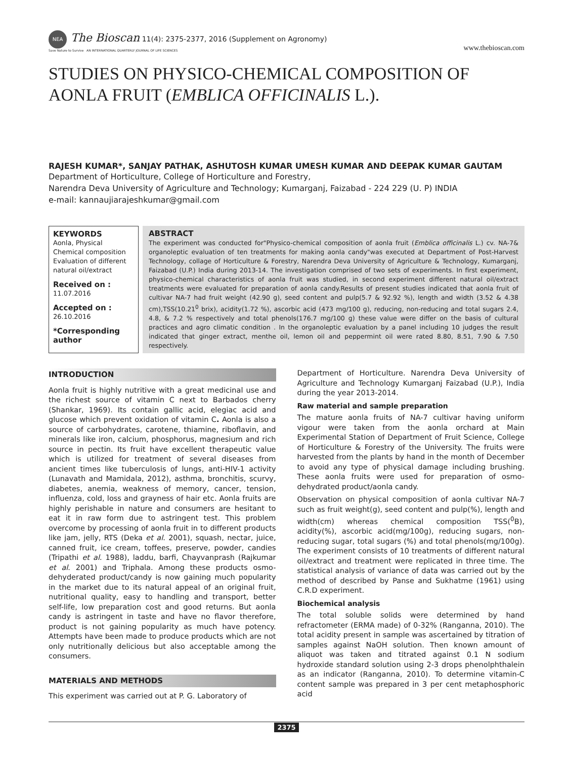NEA The Bioscan 11(4): 2375-2377, 2016 (Supplement on Agronomy)
Save Nature to Survive AN INTERNATIONAL QUARTERLY JOURNAL OF LIFE SCIENCES
www.thebioscan.com
STUDIES ON PHYSICO-CHEMICAL COMPOSITION OF AONLA FRUIT (EMBLICA OFFICINALIS L.).
RAJESH KUMAR*, SANJAY PATHAK, ASHUTOSH KUMAR UMESH KUMAR AND DEEPAK KUMAR GAUTAM
Department of Horticulture, College of Horticulture and Forestry,
Narendra Deva University of Agriculture and Technology; Kumarganj, Faizabad - 224 229 (U. P) INDIA
e-mail: kannaujiarajeshkumar@gmail.com
KEYWORDS
Aonla, Physical
Chemical composition
Evaluation of different natural oil/extract
Received on :
11.07.2016
Accepted on :
26.10.2016
*Corresponding author
ABSTRACT
The experiment was conducted for"Physico-chemical composition of aonla fruit (Emblica officinalis L.) cv. NA-7& organoleptic evaluation of ten treatments for making aonla candy"was executed at Department of Post-Harvest Technology, collage of Horticulture & Forestry, Narendra Deva University of Agriculture & Technology, Kumarganj, Faizabad (U.P.) India during 2013-14. The investigation comprised of two sets of experiments. In first experiment, physico-chemical characteristics of aonla fruit was studied, in second experiment different natural oil/extract treatments were evaluated for preparation of aonla candy.Results of present studies indicated that aonla fruit of cultivar NA-7 had fruit weight (42.90 g), seed content and pulp(5.7 & 92.92 %), length and width (3.52 & 4.38 cm),TSS(10.21<sup>0</sup> brix), acidity(1.72 %), ascorbic acid (473 mg/100 g), reducing, non-reducing and total sugars 2.4, 4.8, & 7.2 % respectively and total phenols(176.7 mg/100 g) these value were differ on the basis of cultural practices and agro climatic condition . In the organoleptic evaluation by a panel including 10 judges the result indicated that ginger extract, menthe oil, lemon oil and peppermint oil were rated 8.80, 8.51, 7.90 & 7.50 respectively.
INTRODUCTION
Aonla fruit is highly nutritive with a great medicinal use and the richest source of vitamin C next to Barbados cherry (Shankar, 1969). Its contain gallic acid, elegiac acid and glucose which prevent oxidation of vitamin C. Aonla is also a source of carbohydrates, carotene, thiamine, riboflavin, and minerals like iron, calcium, phosphorus, magnesium and rich source in pectin. Its fruit have excellent therapeutic value which is utilized for treatment of several diseases from ancient times like tuberculosis of lungs, anti-HIV-1 activity (Lunavath and Mamidala, 2012), asthma, bronchitis, scurvy, diabetes, anemia, weakness of memory, cancer, tension, influenza, cold, loss and grayness of hair etc. Aonla fruits are highly perishable in nature and consumers are hesitant to eat it in raw form due to astringent test. This problem overcome by processing of aonla fruit in to different products like jam, jelly, RTS (Deka et al. 2001), squash, nectar, juice, canned fruit, ice cream, toffees, preserve, powder, candies (Tripathi et al. 1988), laddu, barfi, Chayvanprash (Rajkumar et al. 2001) and Triphala. Among these products osmo-dehyderated product/candy is now gaining much popularity in the market due to its natural appeal of an original fruit, nutritional quality, easy to handling and transport, better self-life, low preparation cost and good returns. But aonla candy is astringent in taste and have no flavor therefore, product is not gaining popularity as much have potency. Attempts have been made to produce products which are not only nutritionally delicious but also acceptable among the consumers.
MATERIALS AND METHODS
This experiment was carried out at P. G. Laboratory of
Department of Horticulture. Narendra Deva University of Agriculture and Technology Kumarganj Faizabad (U.P.), India during the year 2013-2014.
Raw material and sample preparation
The mature aonla fruits of NA-7 cultivar having uniform vigour were taken from the aonla orchard at Main Experimental Station of Department of Fruit Science, College of Horticulture & Forestry of the University. The fruits were harvested from the plants by hand in the month of December to avoid any type of physical damage including brushing. These aonla fruits were used for preparation of osmo-dehydrated product/aonla candy.
Observation on physical composition of aonla cultivar NA-7 such as fruit weight(g), seed content and pulp(%), length and width(cm) whereas chemical composition TSS(<sup>0</sup>B), acidity(%), ascorbic acid(mg/100g), reducing sugars, non-reducing sugar, total sugars (%) and total phenols(mg/100g). The experiment consists of 10 treatments of different natural oil/extract and treatment were replicated in three time. The statistical analysis of variance of data was carried out by the method of described by Panse and Sukhatme (1961) using C.R.D experiment.
Biochemical analysis
The total soluble solids were determined by hand refractometer (ERMA made) of 0-32% (Ranganna, 2010). The total acidity present in sample was ascertained by titration of samples against NaOH solution. Then known amount of aliquot was taken and titrated against 0.1 N sodium hydroxide standard solution using 2-3 drops phenolphthalein as an indicator (Ranganna, 2010). To determine vitamin-C content sample was prepared in 3 per cent metaphosphoric acid
2375